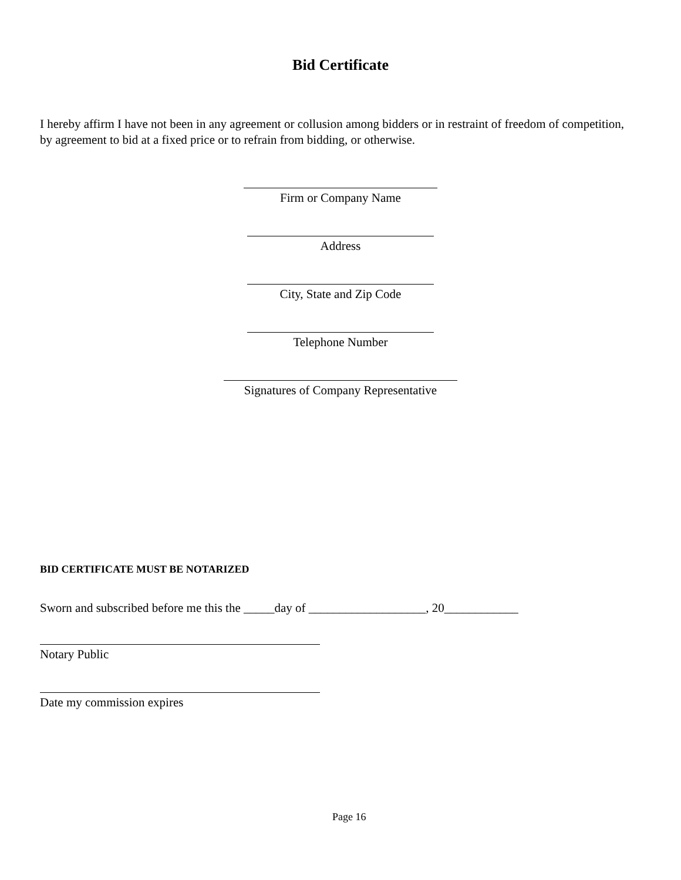Bid Certificate
I hereby affirm I have not been in any agreement or collusion among bidders or in restraint of freedom of competition, by agreement to bid at a fixed price or to refrain from bidding, or otherwise.
Firm or Company Name
Address
City, State and Zip Code
Telephone Number
Signatures of Company Representative
BID CERTIFICATE MUST BE NOTARIZED
Sworn and subscribed before me this the _____day of ___________________, 20____________
Notary Public
Date my commission expires
Page 16